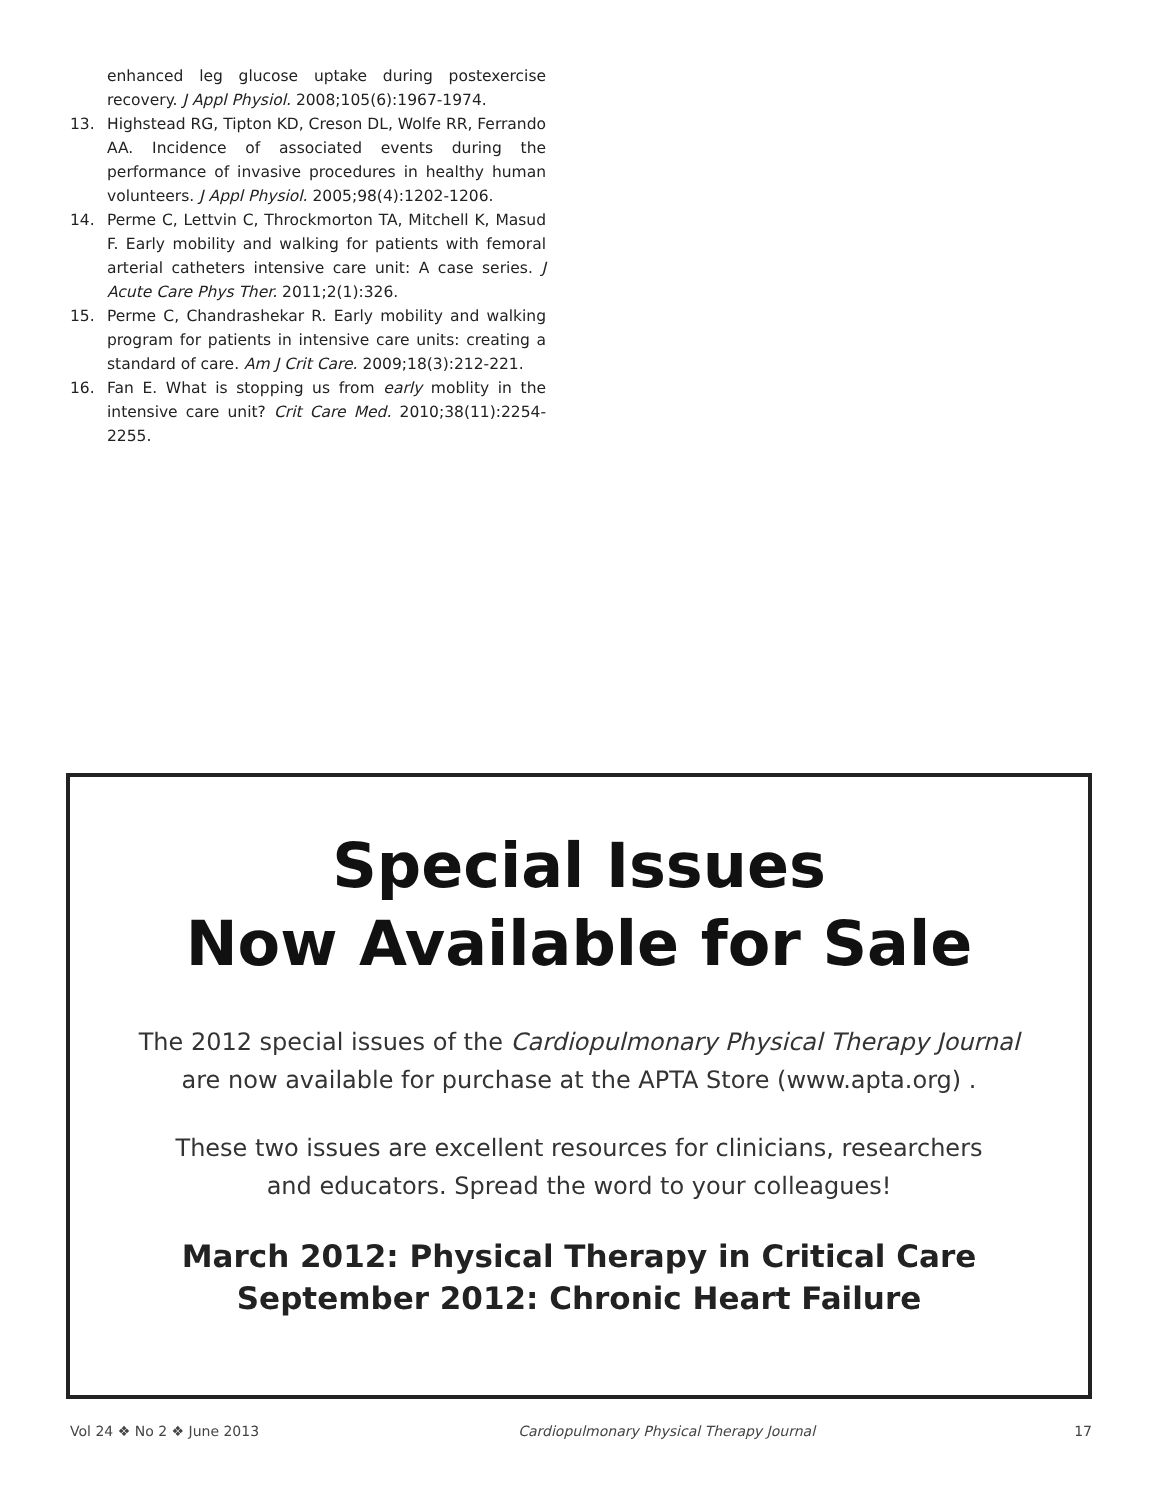enhanced leg glucose uptake during postexercise recovery. J Appl Physiol. 2008;105(6):1967-1974.
13. Highstead RG, Tipton KD, Creson DL, Wolfe RR, Ferrando AA. Incidence of associated events during the performance of invasive procedures in healthy human volunteers. J Appl Physiol. 2005;98(4):1202-1206.
14. Perme C, Lettvin C, Throckmorton TA, Mitchell K, Masud F. Early mobility and walking for patients with femoral arterial catheters intensive care unit: A case series. J Acute Care Phys Ther. 2011;2(1):326.
15. Perme C, Chandrashekar R. Early mobility and walking program for patients in intensive care units: creating a standard of care. Am J Crit Care. 2009;18(3):212-221.
16. Fan E. What is stopping us from early moblity in the intensive care unit? Crit Care Med. 2010;38(11):2254-2255.
Special Issues
Now Available for Sale
The 2012 special issues of the Cardiopulmonary Physical Therapy Journal
are now available for purchase at the APTA Store (www.apta.org) .
These two issues are excellent resources for clinicians, researchers
and educators. Spread the word to your colleagues!
March 2012: Physical Therapy in Critical Care
September 2012: Chronic Heart Failure
Vol 24 ❖ No 2 ❖ June 2013 Cardiopulmonary Physical Therapy Journal 17